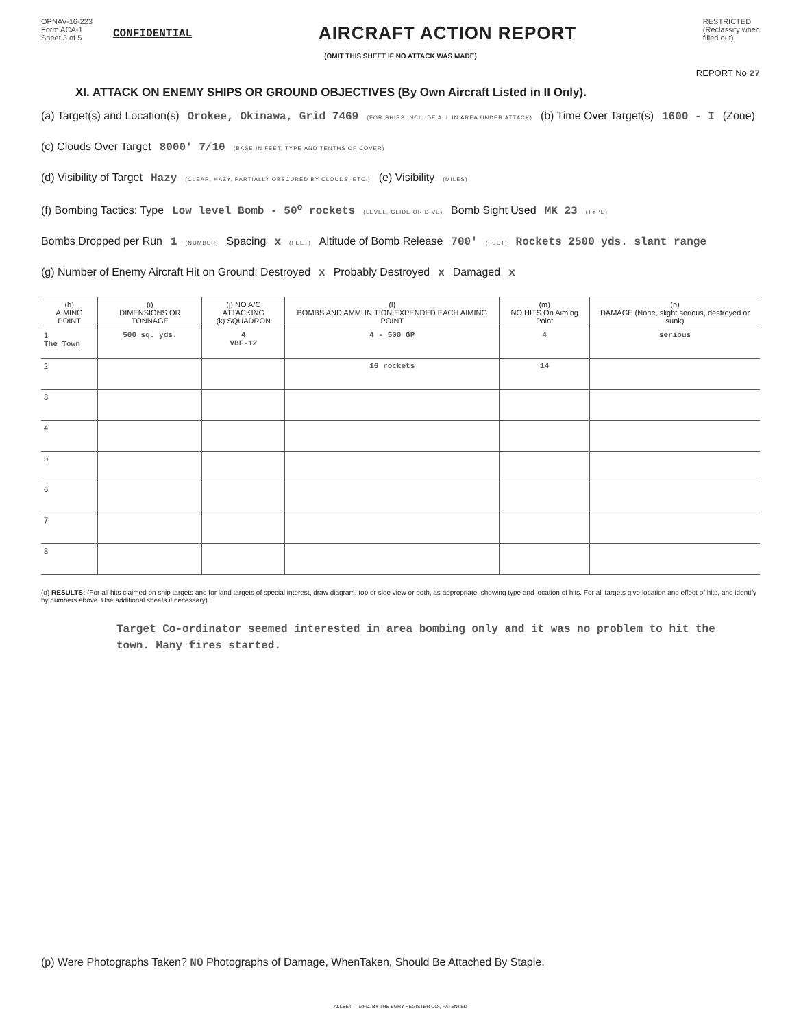OPNAV-16-223
Form ACA-1
Sheet 3 of 5
CONFIDENTIAL
AIRCRAFT ACTION REPORT
RESTRICTED
(Reclassify when
filled out)
(OMIT THIS SHEET IF NO ATTACK WAS MADE)
REPORT No 27
XI. ATTACK ON ENEMY SHIPS OR GROUND OBJECTIVES (By Own Aircraft Listed in II Only).
(a) Target(s) and Location(s) Orokee, Okinawa, Grid 7469 (FOR SHIPS INCLUDE ALL IN AREA UNDER ATTACK) (b) Time Over Target(s) 1600 - I (Zone)
(c) Clouds Over Target 8000' 7/10 (BASE IN FEET, TYPE AND TENTHS OF COVER)
(d) Visibility of Target Hazy (CLEAR, HAZY, PARTIALLY OBSCURED BY CLOUDS, ETC.) (e) Visibility (MILES)
(f) Bombing Tactics: Type Low level Bomb - 50<sup>o</sup> rockets (LEVEL, GLIDE OR DIVE) Bomb Sight Used MK 23 (TYPE)
Bombs Dropped per Run 1 (NUMBER) Spacing x (FEET) Altitude of Bomb Release 700' (FEET) Rockets 2500 yds. slant range
(g) Number of Enemy Aircraft Hit on Ground: Destroyed x Probably Destroyed x Damaged x
| (h) AIMING POINT | (i) DIMENSIONS OR TONNAGE | (j) NO A/C ATTACKING (k) SQUADRON | (l) BOMBS AND AMMUNITION EXPENDED EACH AIMING POINT | (m) NO HITS On Aiming Point | (n) DAMAGE (None, slight serious, destroyed or sunk) |
| --- | --- | --- | --- | --- | --- |
| 1 The Town | 500 sq. yds. | 4 VBF-12 | 4 - 500 GP | 4 | serious |
| 2 | | | 16 rockets | 14 | |
| 3 | | | | | |
| 4 | | | | | |
| 5 | | | | | |
| 6 | | | | | |
| 7 | | | | | |
| 8 | | | | | |
(o) RESULTS: (For all hits claimed on ship targets and for land targets of special interest, draw diagram, top or side view or both, as appropriate, showing type and location of hits. For all targets give location and effect of hits, and identify by numbers above. Use additional sheets if necessary).
Target Co-ordinator seemed interested in area bombing only and it was no problem to hit the town. Many fires started.
(p) Were Photographs Taken? NO Photographs of Damage, WhenTaken, Should Be Attached By Staple.
ALLSET — MFD. BY THE EGRY REGISTER CO., PATENTED